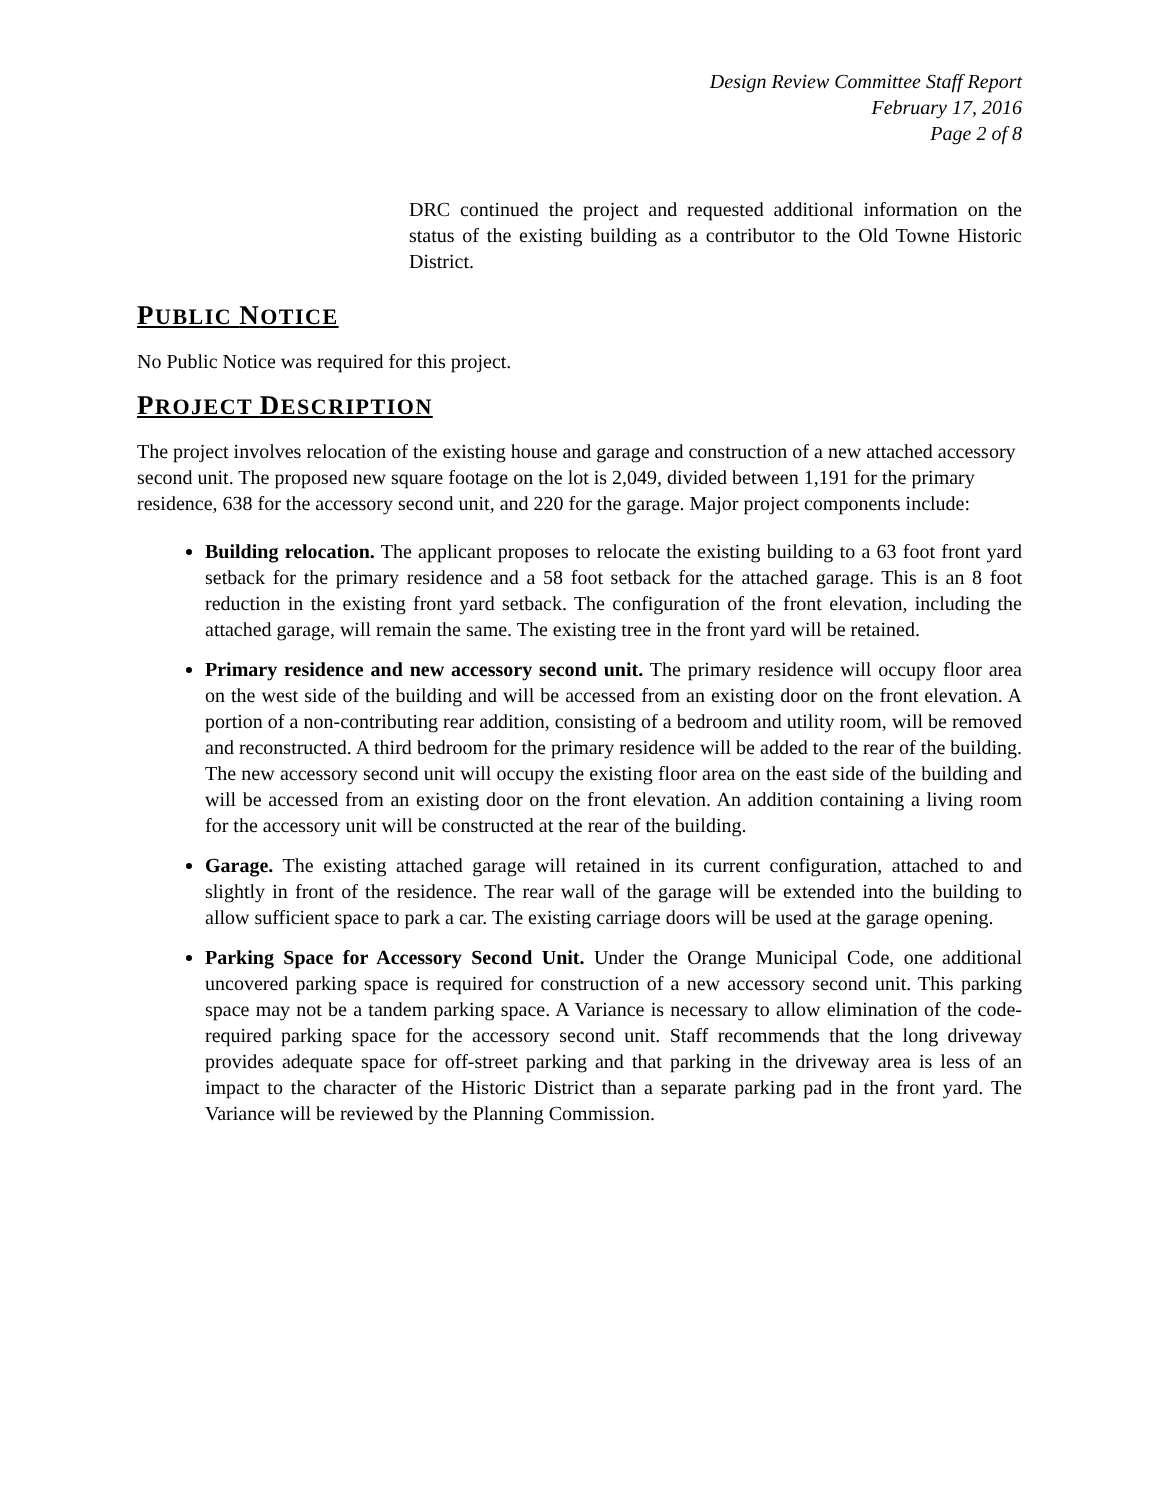Design Review Committee Staff Report
February 17, 2016
Page 2 of 8
DRC continued the project and requested additional information on the status of the existing building as a contributor to the Old Towne Historic District.
PUBLIC NOTICE
No Public Notice was required for this project.
PROJECT DESCRIPTION
The project involves relocation of the existing house and garage and construction of a new attached accessory second unit. The proposed new square footage on the lot is 2,049, divided between 1,191 for the primary residence, 638 for the accessory second unit, and 220 for the garage. Major project components include:
Building relocation. The applicant proposes to relocate the existing building to a 63 foot front yard setback for the primary residence and a 58 foot setback for the attached garage. This is an 8 foot reduction in the existing front yard setback. The configuration of the front elevation, including the attached garage, will remain the same. The existing tree in the front yard will be retained.
Primary residence and new accessory second unit. The primary residence will occupy floor area on the west side of the building and will be accessed from an existing door on the front elevation. A portion of a non-contributing rear addition, consisting of a bedroom and utility room, will be removed and reconstructed. A third bedroom for the primary residence will be added to the rear of the building. The new accessory second unit will occupy the existing floor area on the east side of the building and will be accessed from an existing door on the front elevation. An addition containing a living room for the accessory unit will be constructed at the rear of the building.
Garage. The existing attached garage will retained in its current configuration, attached to and slightly in front of the residence. The rear wall of the garage will be extended into the building to allow sufficient space to park a car. The existing carriage doors will be used at the garage opening.
Parking Space for Accessory Second Unit. Under the Orange Municipal Code, one additional uncovered parking space is required for construction of a new accessory second unit. This parking space may not be a tandem parking space. A Variance is necessary to allow elimination of the code-required parking space for the accessory second unit. Staff recommends that the long driveway provides adequate space for off-street parking and that parking in the driveway area is less of an impact to the character of the Historic District than a separate parking pad in the front yard. The Variance will be reviewed by the Planning Commission.